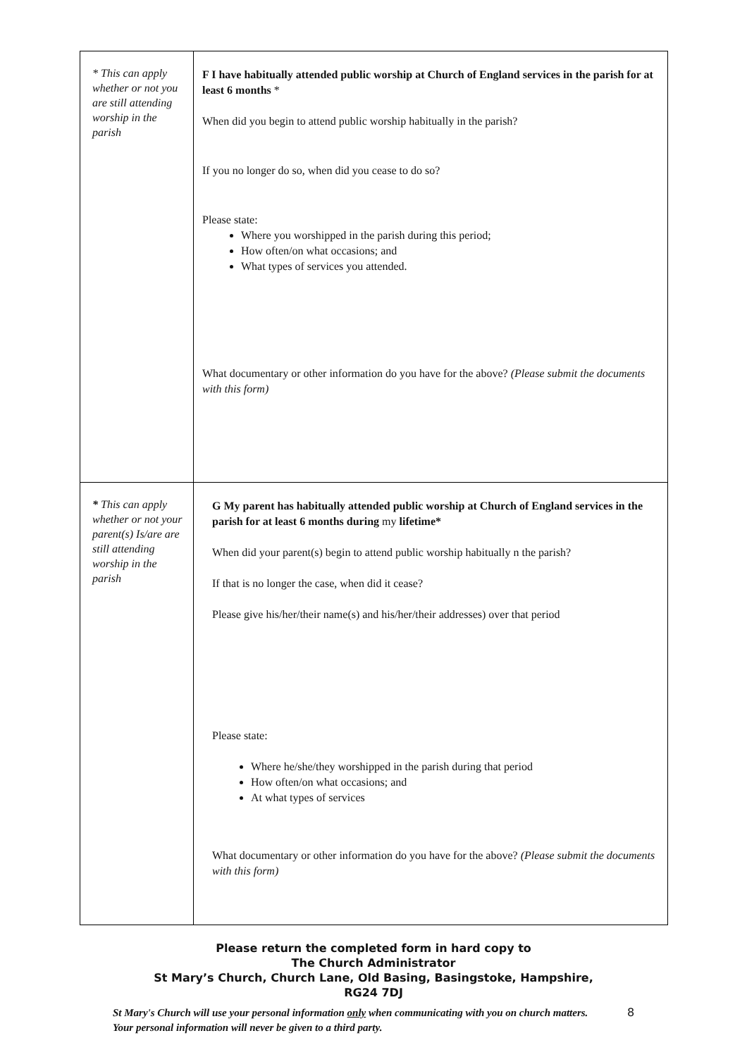| * This can apply whether or not you are still attending worship in the parish | F I have habitually attended public worship at Church of England services in the parish for at least 6 months * When did you begin to attend public worship habitually in the parish? If you no longer do so, when did you cease to do so? Please state: Where you worshipped in the parish during this period; How often/on what occasions; and What types of services you attended. What documentary or other information do you have for the above? (Please submit the documents with this form) |
| * This can apply whether or not your parent(s) Is/are are still attending worship in the parish | G My parent has habitually attended public worship at Church of England services in the parish for at least 6 months during my lifetime* When did your parent(s) begin to attend public worship habitually n the parish? If that is no longer the case, when did it cease? Please give his/her/their name(s) and his/her/their addresses) over that period Please state: Where he/she/they worshipped in the parish during that period How often/on what occasions; and At what types of services What documentary or other information do you have for the above? (Please submit the documents with this form) |
Please return the completed form in hard copy to
The Church Administrator
St Mary’s Church, Church Lane, Old Basing, Basingstoke, Hampshire,
RG24 7DJ
St Mary's Church will use your personal information only when communicating with you on church matters. Your personal information will never be given to a third party.
8